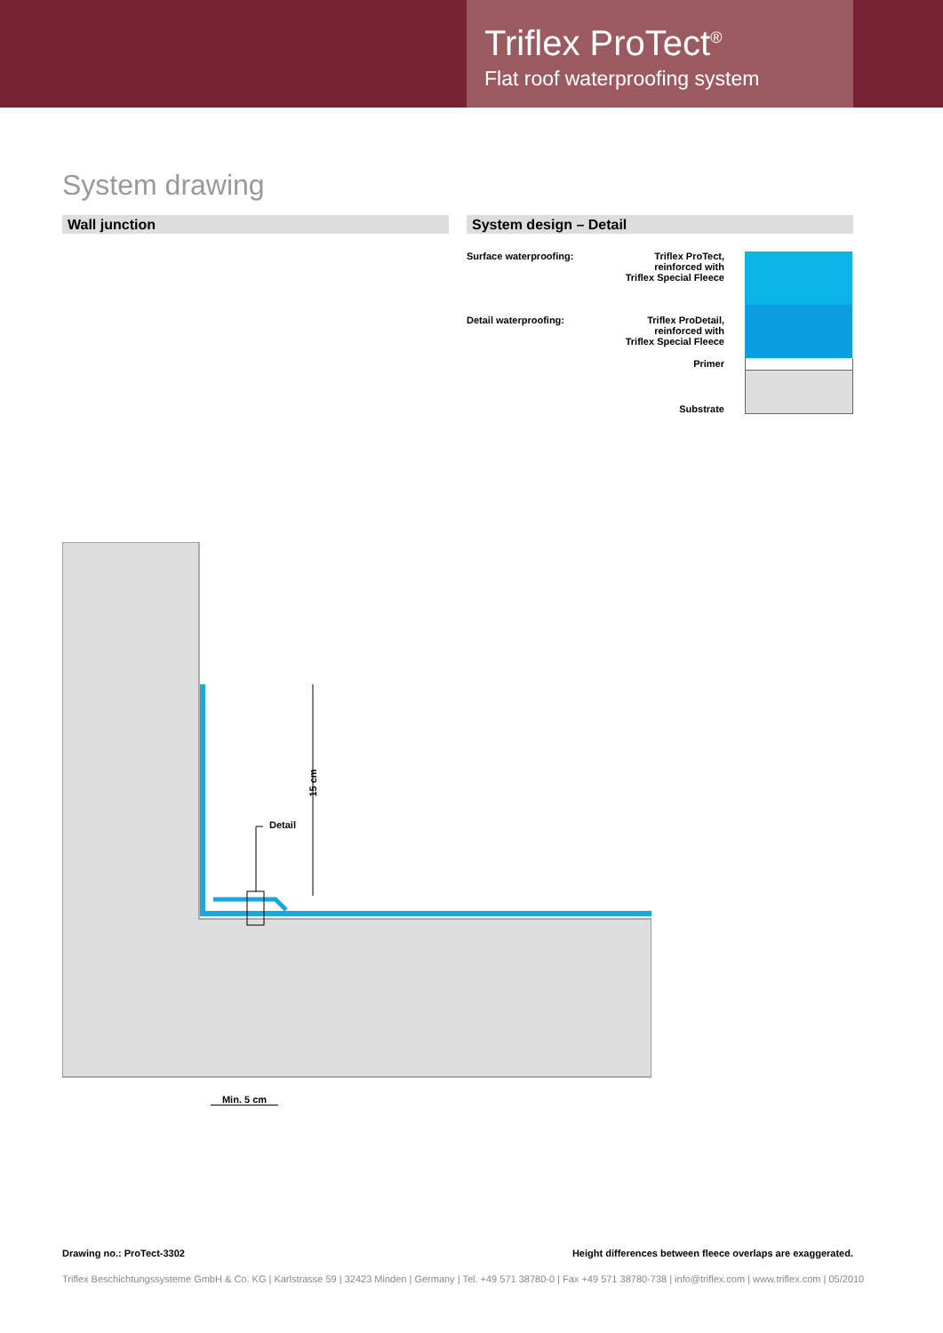Triflex ProTect<sup>®</sup>
Flat roof waterproofing system
System drawing
Wall junction System design – Detail
Surface waterproofing:
Triflex ProTect,
reinforced with
Triflex Special Fleece
Detail waterproofing:
Triflex ProDetail,
reinforced with
Triflex Special Fleece
Primer
Substrate
Detail
15 cm
Min. 5 cm
Drawing no.: ProTect-3302
Height differences between fleece overlaps are exaggerated.
Triflex Beschichtungssysteme GmbH & Co. KG | Karlstrasse 59 | 32423 Minden | Germany | Tel. +49 571 38780-0 | Fax +49 571 38780-738 | info@triflex.com | www.triflex.com | 05/2010